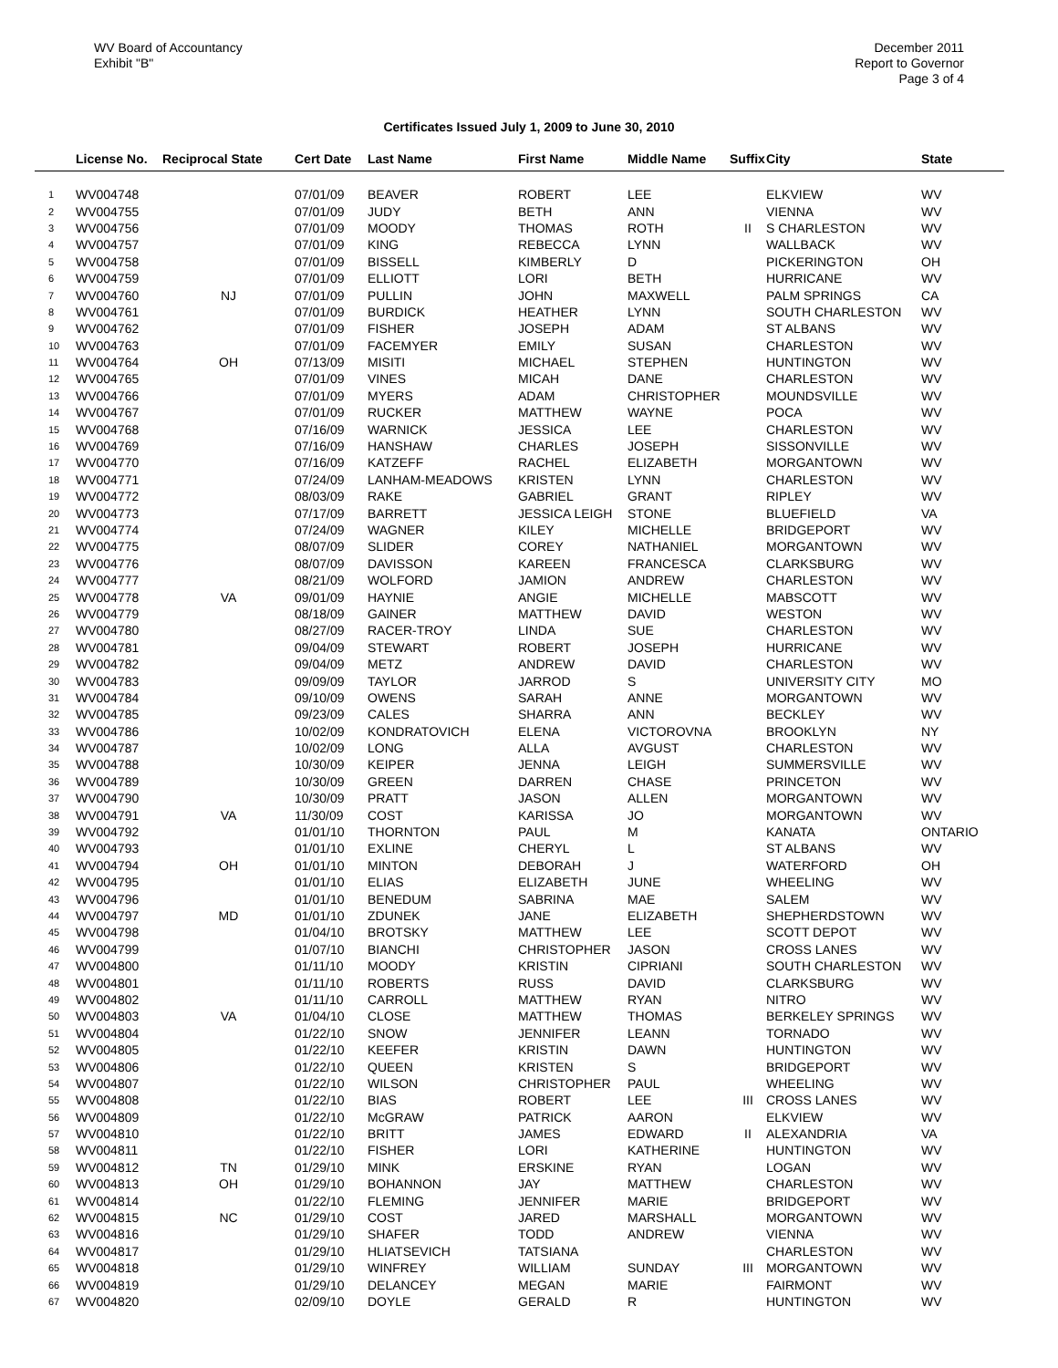WV Board of Accountancy
Exhibit "B"
December 2011
Report to Governor
Page 3 of 4
Certificates Issued July 1, 2009 to June 30, 2010
| | License No. | Reciprocal State | Cert Date | Last Name | First Name | Middle Name | Suffix | City | State |
| --- | --- | --- | --- | --- | --- | --- | --- | --- | --- |
| 1 | WV004748 | | 07/01/09 | BEAVER | ROBERT | LEE | | ELKVIEW | WV |
| 2 | WV004755 | | 07/01/09 | JUDY | BETH | ANN | | VIENNA | WV |
| 3 | WV004756 | | 07/01/09 | MOODY | THOMAS | ROTH | II | S CHARLESTON | WV |
| 4 | WV004757 | | 07/01/09 | KING | REBECCA | LYNN | | WALLBACK | WV |
| 5 | WV004758 | | 07/01/09 | BISSELL | KIMBERLY | D | | PICKERINGTON | OH |
| 6 | WV004759 | | 07/01/09 | ELLIOTT | LORI | BETH | | HURRICANE | WV |
| 7 | WV004760 | NJ | 07/01/09 | PULLIN | JOHN | MAXWELL | | PALM SPRINGS | CA |
| 8 | WV004761 | | 07/01/09 | BURDICK | HEATHER | LYNN | | SOUTH CHARLESTON | WV |
| 9 | WV004762 | | 07/01/09 | FISHER | JOSEPH | ADAM | | ST ALBANS | WV |
| 10 | WV004763 | | 07/01/09 | FACEMYER | EMILY | SUSAN | | CHARLESTON | WV |
| 11 | WV004764 | OH | 07/13/09 | MISITI | MICHAEL | STEPHEN | | HUNTINGTON | WV |
| 12 | WV004765 | | 07/01/09 | VINES | MICAH | DANE | | CHARLESTON | WV |
| 13 | WV004766 | | 07/01/09 | MYERS | ADAM | CHRISTOPHER | | MOUNDSVILLE | WV |
| 14 | WV004767 | | 07/01/09 | RUCKER | MATTHEW | WAYNE | | POCA | WV |
| 15 | WV004768 | | 07/16/09 | WARNICK | JESSICA | LEE | | CHARLESTON | WV |
| 16 | WV004769 | | 07/16/09 | HANSHAW | CHARLES | JOSEPH | | SISSONVILLE | WV |
| 17 | WV004770 | | 07/16/09 | KATZEFF | RACHEL | ELIZABETH | | MORGANTOWN | WV |
| 18 | WV004771 | | 07/24/09 | LANHAM-MEADOWS | KRISTEN | LYNN | | CHARLESTON | WV |
| 19 | WV004772 | | 08/03/09 | RAKE | GABRIEL | GRANT | | RIPLEY | WV |
| 20 | WV004773 | | 07/17/09 | BARRETT | JESSICA LEIGH | STONE | | BLUEFIELD | VA |
| 21 | WV004774 | | 07/24/09 | WAGNER | KILEY | MICHELLE | | BRIDGEPORT | WV |
| 22 | WV004775 | | 08/07/09 | SLIDER | COREY | NATHANIEL | | MORGANTOWN | WV |
| 23 | WV004776 | | 08/07/09 | DAVISSON | KAREEN | FRANCESCA | | CLARKSBURG | WV |
| 24 | WV004777 | | 08/21/09 | WOLFORD | JAMION | ANDREW | | CHARLESTON | WV |
| 25 | WV004778 | VA | 09/01/09 | HAYNIE | ANGIE | MICHELLE | | MABSCOTT | WV |
| 26 | WV004779 | | 08/18/09 | GAINER | MATTHEW | DAVID | | WESTON | WV |
| 27 | WV004780 | | 08/27/09 | RACER-TROY | LINDA | SUE | | CHARLESTON | WV |
| 28 | WV004781 | | 09/04/09 | STEWART | ROBERT | JOSEPH | | HURRICANE | WV |
| 29 | WV004782 | | 09/04/09 | METZ | ANDREW | DAVID | | CHARLESTON | WV |
| 30 | WV004783 | | 09/09/09 | TAYLOR | JARROD | S | | UNIVERSITY CITY | MO |
| 31 | WV004784 | | 09/10/09 | OWENS | SARAH | ANNE | | MORGANTOWN | WV |
| 32 | WV004785 | | 09/23/09 | CALES | SHARRA | ANN | | BECKLEY | WV |
| 33 | WV004786 | | 10/02/09 | KONDRATOVICH | ELENA | VICTOROVNA | | BROOKLYN | NY |
| 34 | WV004787 | | 10/02/09 | LONG | ALLA | AVGUST | | CHARLESTON | WV |
| 35 | WV004788 | | 10/30/09 | KEIPER | JENNA | LEIGH | | SUMMERSVILLE | WV |
| 36 | WV004789 | | 10/30/09 | GREEN | DARREN | CHASE | | PRINCETON | WV |
| 37 | WV004790 | | 10/30/09 | PRATT | JASON | ALLEN | | MORGANTOWN | WV |
| 38 | WV004791 | VA | 11/30/09 | COST | KARISSA | JO | | MORGANTOWN | WV |
| 39 | WV004792 | | 01/01/10 | THORNTON | PAUL | M | | KANATA | ONTARIO |
| 40 | WV004793 | | 01/01/10 | EXLINE | CHERYL | L | | ST ALBANS | WV |
| 41 | WV004794 | OH | 01/01/10 | MINTON | DEBORAH | J | | WATERFORD | OH |
| 42 | WV004795 | | 01/01/10 | ELIAS | ELIZABETH | JUNE | | WHEELING | WV |
| 43 | WV004796 | | 01/01/10 | BENEDUM | SABRINA | MAE | | SALEM | WV |
| 44 | WV004797 | MD | 01/01/10 | ZDUNEK | JANE | ELIZABETH | | SHEPHERDSTOWN | WV |
| 45 | WV004798 | | 01/04/10 | BROTSKY | MATTHEW | LEE | | SCOTT DEPOT | WV |
| 46 | WV004799 | | 01/07/10 | BIANCHI | CHRISTOPHER | JASON | | CROSS LANES | WV |
| 47 | WV004800 | | 01/11/10 | MOODY | KRISTIN | CIPRIANI | | SOUTH CHARLESTON | WV |
| 48 | WV004801 | | 01/11/10 | ROBERTS | RUSS | DAVID | | CLARKSBURG | WV |
| 49 | WV004802 | | 01/11/10 | CARROLL | MATTHEW | RYAN | | NITRO | WV |
| 50 | WV004803 | VA | 01/04/10 | CLOSE | MATTHEW | THOMAS | | BERKELEY SPRINGS | WV |
| 51 | WV004804 | | 01/22/10 | SNOW | JENNIFER | LEANN | | TORNADO | WV |
| 52 | WV004805 | | 01/22/10 | KEEFER | KRISTIN | DAWN | | HUNTINGTON | WV |
| 53 | WV004806 | | 01/22/10 | QUEEN | KRISTEN | S | | BRIDGEPORT | WV |
| 54 | WV004807 | | 01/22/10 | WILSON | CHRISTOPHER | PAUL | | WHEELING | WV |
| 55 | WV004808 | | 01/22/10 | BIAS | ROBERT | LEE | III | CROSS LANES | WV |
| 56 | WV004809 | | 01/22/10 | McGRAW | PATRICK | AARON | | ELKVIEW | WV |
| 57 | WV004810 | | 01/22/10 | BRITT | JAMES | EDWARD | II | ALEXANDRIA | VA |
| 58 | WV004811 | | 01/22/10 | FISHER | LORI | KATHERINE | | HUNTINGTON | WV |
| 59 | WV004812 | TN | 01/29/10 | MINK | ERSKINE | RYAN | | LOGAN | WV |
| 60 | WV004813 | OH | 01/29/10 | BOHANNON | JAY | MATTHEW | | CHARLESTON | WV |
| 61 | WV004814 | | 01/22/10 | FLEMING | JENNIFER | MARIE | | BRIDGEPORT | WV |
| 62 | WV004815 | NC | 01/29/10 | COST | JARED | MARSHALL | | MORGANTOWN | WV |
| 63 | WV004816 | | 01/29/10 | SHAFER | TODD | ANDREW | | VIENNA | WV |
| 64 | WV004817 | | 01/29/10 | HLIATSEVICH | TATSIANA | | | CHARLESTON | WV |
| 65 | WV004818 | | 01/29/10 | WINFREY | WILLIAM | SUNDAY | III | MORGANTOWN | WV |
| 66 | WV004819 | | 01/29/10 | DELANCEY | MEGAN | MARIE | | FAIRMONT | WV |
| 67 | WV004820 | | 02/09/10 | DOYLE | GERALD | R | | HUNTINGTON | WV |